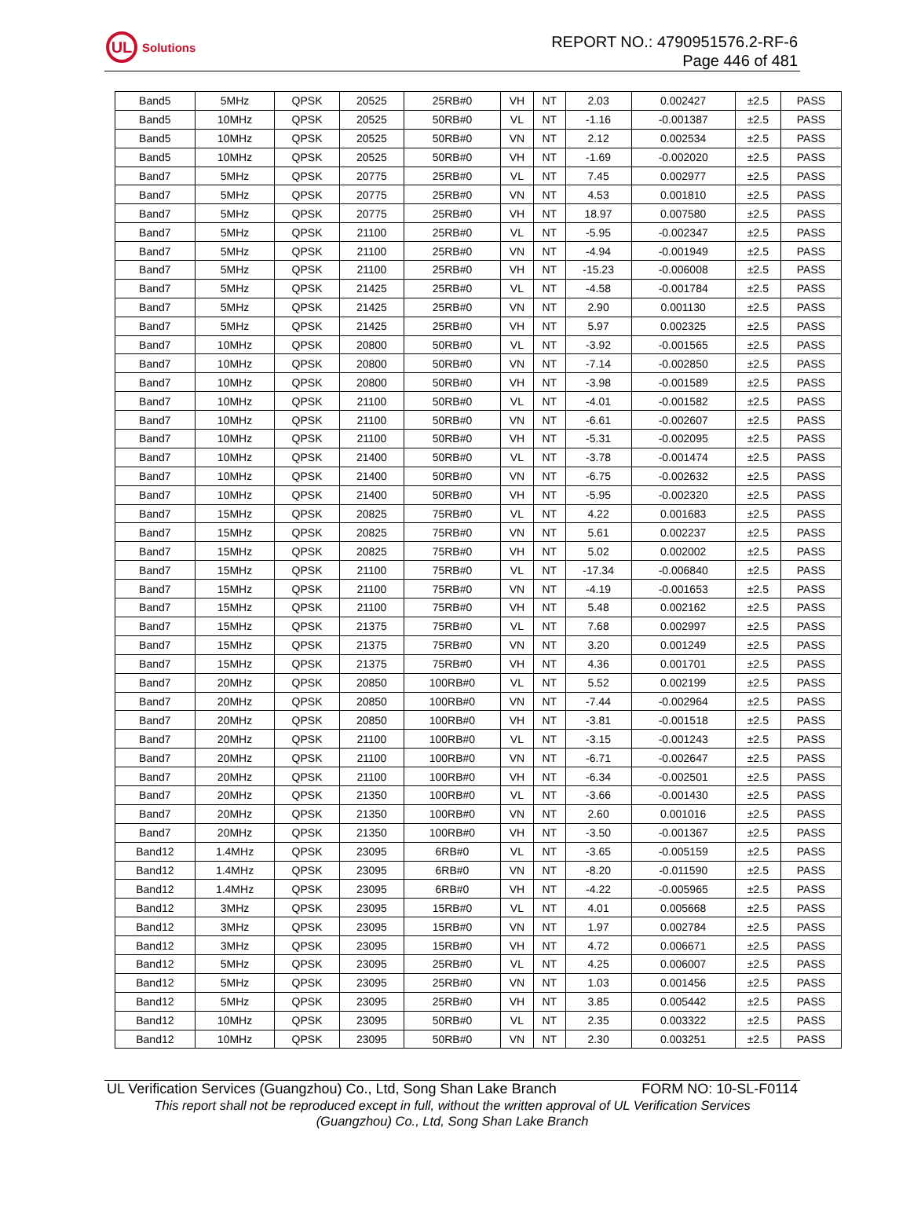UL
Solutions
REPORT NO.: 4790951576.2-RF-6
Page 446 of 481
| Band5 | 5MHz | QPSK | 20525 | 25RB#0 | VH | NT | 2.03 | 0.002427 | ±2.5 | PASS |
| Band5 | 10MHz | QPSK | 20525 | 50RB#0 | VL | NT | -1.16 | -0.001387 | ±2.5 | PASS |
| Band5 | 10MHz | QPSK | 20525 | 50RB#0 | VN | NT | 2.12 | 0.002534 | ±2.5 | PASS |
| Band5 | 10MHz | QPSK | 20525 | 50RB#0 | VH | NT | -1.69 | -0.002020 | ±2.5 | PASS |
| Band7 | 5MHz | QPSK | 20775 | 25RB#0 | VL | NT | 7.45 | 0.002977 | ±2.5 | PASS |
| Band7 | 5MHz | QPSK | 20775 | 25RB#0 | VN | NT | 4.53 | 0.001810 | ±2.5 | PASS |
| Band7 | 5MHz | QPSK | 20775 | 25RB#0 | VH | NT | 18.97 | 0.007580 | ±2.5 | PASS |
| Band7 | 5MHz | QPSK | 21100 | 25RB#0 | VL | NT | -5.95 | -0.002347 | ±2.5 | PASS |
| Band7 | 5MHz | QPSK | 21100 | 25RB#0 | VN | NT | -4.94 | -0.001949 | ±2.5 | PASS |
| Band7 | 5MHz | QPSK | 21100 | 25RB#0 | VH | NT | -15.23 | -0.006008 | ±2.5 | PASS |
| Band7 | 5MHz | QPSK | 21425 | 25RB#0 | VL | NT | -4.58 | -0.001784 | ±2.5 | PASS |
| Band7 | 5MHz | QPSK | 21425 | 25RB#0 | VN | NT | 2.90 | 0.001130 | ±2.5 | PASS |
| Band7 | 5MHz | QPSK | 21425 | 25RB#0 | VH | NT | 5.97 | 0.002325 | ±2.5 | PASS |
| Band7 | 10MHz | QPSK | 20800 | 50RB#0 | VL | NT | -3.92 | -0.001565 | ±2.5 | PASS |
| Band7 | 10MHz | QPSK | 20800 | 50RB#0 | VN | NT | -7.14 | -0.002850 | ±2.5 | PASS |
| Band7 | 10MHz | QPSK | 20800 | 50RB#0 | VH | NT | -3.98 | -0.001589 | ±2.5 | PASS |
| Band7 | 10MHz | QPSK | 21100 | 50RB#0 | VL | NT | -4.01 | -0.001582 | ±2.5 | PASS |
| Band7 | 10MHz | QPSK | 21100 | 50RB#0 | VN | NT | -6.61 | -0.002607 | ±2.5 | PASS |
| Band7 | 10MHz | QPSK | 21100 | 50RB#0 | VH | NT | -5.31 | -0.002095 | ±2.5 | PASS |
| Band7 | 10MHz | QPSK | 21400 | 50RB#0 | VL | NT | -3.78 | -0.001474 | ±2.5 | PASS |
| Band7 | 10MHz | QPSK | 21400 | 50RB#0 | VN | NT | -6.75 | -0.002632 | ±2.5 | PASS |
| Band7 | 10MHz | QPSK | 21400 | 50RB#0 | VH | NT | -5.95 | -0.002320 | ±2.5 | PASS |
| Band7 | 15MHz | QPSK | 20825 | 75RB#0 | VL | NT | 4.22 | 0.001683 | ±2.5 | PASS |
| Band7 | 15MHz | QPSK | 20825 | 75RB#0 | VN | NT | 5.61 | 0.002237 | ±2.5 | PASS |
| Band7 | 15MHz | QPSK | 20825 | 75RB#0 | VH | NT | 5.02 | 0.002002 | ±2.5 | PASS |
| Band7 | 15MHz | QPSK | 21100 | 75RB#0 | VL | NT | -17.34 | -0.006840 | ±2.5 | PASS |
| Band7 | 15MHz | QPSK | 21100 | 75RB#0 | VN | NT | -4.19 | -0.001653 | ±2.5 | PASS |
| Band7 | 15MHz | QPSK | 21100 | 75RB#0 | VH | NT | 5.48 | 0.002162 | ±2.5 | PASS |
| Band7 | 15MHz | QPSK | 21375 | 75RB#0 | VL | NT | 7.68 | 0.002997 | ±2.5 | PASS |
| Band7 | 15MHz | QPSK | 21375 | 75RB#0 | VN | NT | 3.20 | 0.001249 | ±2.5 | PASS |
| Band7 | 15MHz | QPSK | 21375 | 75RB#0 | VH | NT | 4.36 | 0.001701 | ±2.5 | PASS |
| Band7 | 20MHz | QPSK | 20850 | 100RB#0 | VL | NT | 5.52 | 0.002199 | ±2.5 | PASS |
| Band7 | 20MHz | QPSK | 20850 | 100RB#0 | VN | NT | -7.44 | -0.002964 | ±2.5 | PASS |
| Band7 | 20MHz | QPSK | 20850 | 100RB#0 | VH | NT | -3.81 | -0.001518 | ±2.5 | PASS |
| Band7 | 20MHz | QPSK | 21100 | 100RB#0 | VL | NT | -3.15 | -0.001243 | ±2.5 | PASS |
| Band7 | 20MHz | QPSK | 21100 | 100RB#0 | VN | NT | -6.71 | -0.002647 | ±2.5 | PASS |
| Band7 | 20MHz | QPSK | 21100 | 100RB#0 | VH | NT | -6.34 | -0.002501 | ±2.5 | PASS |
| Band7 | 20MHz | QPSK | 21350 | 100RB#0 | VL | NT | -3.66 | -0.001430 | ±2.5 | PASS |
| Band7 | 20MHz | QPSK | 21350 | 100RB#0 | VN | NT | 2.60 | 0.001016 | ±2.5 | PASS |
| Band7 | 20MHz | QPSK | 21350 | 100RB#0 | VH | NT | -3.50 | -0.001367 | ±2.5 | PASS |
| Band12 | 1.4MHz | QPSK | 23095 | 6RB#0 | VL | NT | -3.65 | -0.005159 | ±2.5 | PASS |
| Band12 | 1.4MHz | QPSK | 23095 | 6RB#0 | VN | NT | -8.20 | -0.011590 | ±2.5 | PASS |
| Band12 | 1.4MHz | QPSK | 23095 | 6RB#0 | VH | NT | -4.22 | -0.005965 | ±2.5 | PASS |
| Band12 | 3MHz | QPSK | 23095 | 15RB#0 | VL | NT | 4.01 | 0.005668 | ±2.5 | PASS |
| Band12 | 3MHz | QPSK | 23095 | 15RB#0 | VN | NT | 1.97 | 0.002784 | ±2.5 | PASS |
| Band12 | 3MHz | QPSK | 23095 | 15RB#0 | VH | NT | 4.72 | 0.006671 | ±2.5 | PASS |
| Band12 | 5MHz | QPSK | 23095 | 25RB#0 | VL | NT | 4.25 | 0.006007 | ±2.5 | PASS |
| Band12 | 5MHz | QPSK | 23095 | 25RB#0 | VN | NT | 1.03 | 0.001456 | ±2.5 | PASS |
| Band12 | 5MHz | QPSK | 23095 | 25RB#0 | VH | NT | 3.85 | 0.005442 | ±2.5 | PASS |
| Band12 | 10MHz | QPSK | 23095 | 50RB#0 | VL | NT | 2.35 | 0.003322 | ±2.5 | PASS |
| Band12 | 10MHz | QPSK | 23095 | 50RB#0 | VN | NT | 2.30 | 0.003251 | ±2.5 | PASS |
UL Verification Services (Guangzhou) Co., Ltd, Song Shan Lake Branch FORM NO: 10-SL-F0114
This report shall not be reproduced except in full, without the written approval of UL Verification Services
(Guangzhou) Co., Ltd, Song Shan Lake Branch